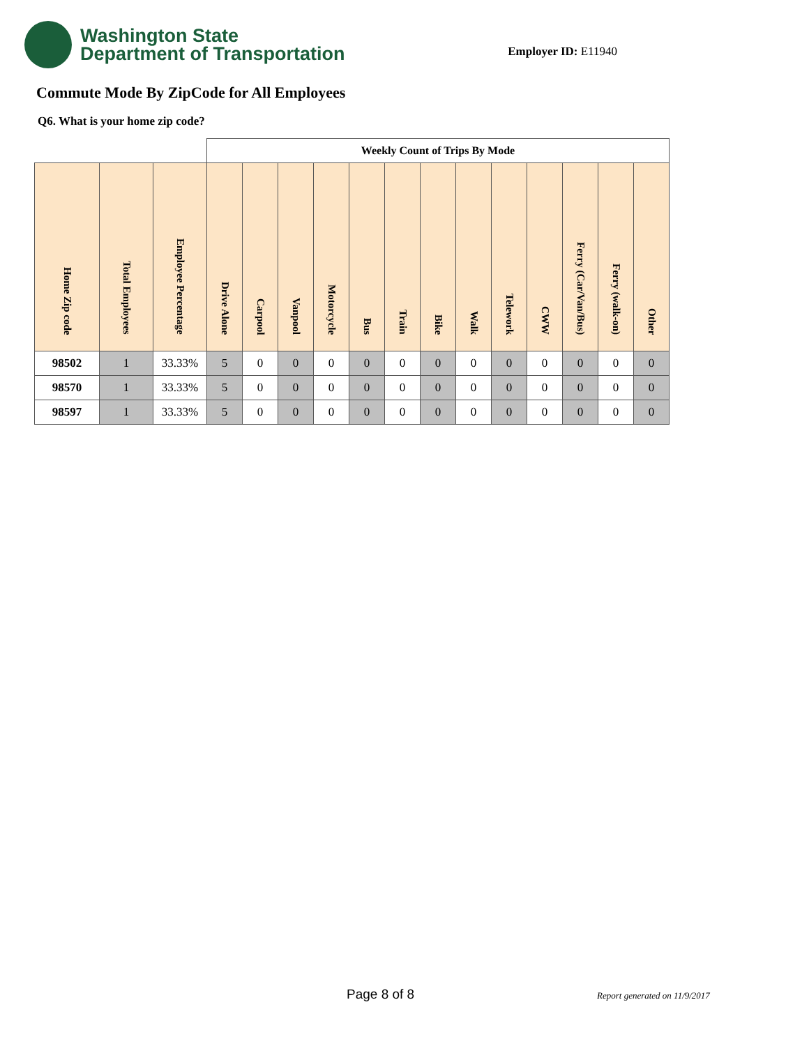Washington State
Department of Transportation
Employer ID: E11940
Commute Mode By ZipCode for All Employees
Q6. What is your home zip code?
| | | | Weekly Count of Trips By Mode | | | | | | | | | | | | |
| --- | --- | --- | --- | --- | --- | --- | --- | --- | --- | --- | --- | --- | --- | --- | --- |
| Home Zip code | Total Employees | Employee Percentage | Drive Alone | Carpool | Vanpool | Motorcycle | Bus | Train | Bike | Walk | Telework | CWW | Ferry (Car/Van/Bus) | Ferry (walk-on) | Other |
| 98502 | 1 | 33.33% | 5 | 0 | 0 | 0 | 0 | 0 | 0 | 0 | 0 | 0 | 0 | 0 | 0 |
| 98570 | 1 | 33.33% | 5 | 0 | 0 | 0 | 0 | 0 | 0 | 0 | 0 | 0 | 0 | 0 | 0 |
| 98597 | 1 | 33.33% | 5 | 0 | 0 | 0 | 0 | 0 | 0 | 0 | 0 | 0 | 0 | 0 | 0 |
Page 8 of 8 Report generated on 11/9/2017